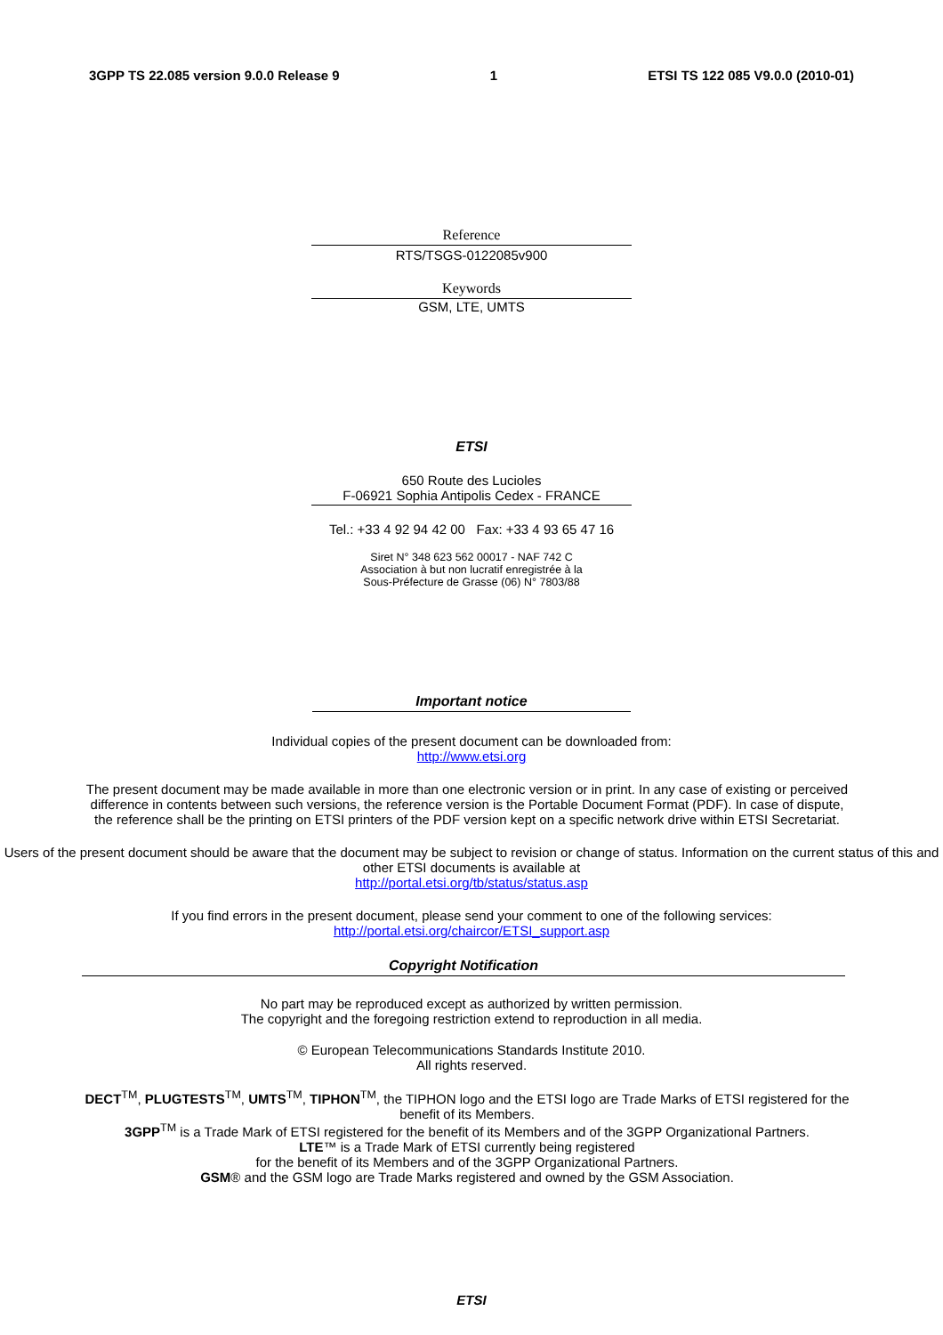3GPP TS 22.085 version 9.0.0 Release 9 1 ETSI TS 122 085 V9.0.0 (2010-01)
Reference
RTS/TSGS-0122085v900
Keywords
GSM, LTE, UMTS
ETSI
650 Route des Lucioles
F-06921 Sophia Antipolis Cedex - FRANCE
Tel.: +33 4 92 94 42 00 Fax: +33 4 93 65 47 16
Siret N° 348 623 562 00017 - NAF 742 C
Association à but non lucratif enregistrée à la
Sous-Préfecture de Grasse (06) N° 7803/88
Important notice
Individual copies of the present document can be downloaded from:
http://www.etsi.org
The present document may be made available in more than one electronic version or in print. In any case of existing or perceived difference in contents between such versions, the reference version is the Portable Document Format (PDF). In case of dispute, the reference shall be the printing on ETSI printers of the PDF version kept on a specific network drive within ETSI Secretariat.
Users of the present document should be aware that the document may be subject to revision or change of status. Information on the current status of this and other ETSI documents is available at
http://portal.etsi.org/tb/status/status.asp
If you find errors in the present document, please send your comment to one of the following services:
http://portal.etsi.org/chaircor/ETSI_support.asp
Copyright Notification
No part may be reproduced except as authorized by written permission.
The copyright and the foregoing restriction extend to reproduction in all media.
© European Telecommunications Standards Institute 2010.
All rights reserved.
DECT<sup>TM</sup>, PLUGTESTS<sup>TM</sup>, UMTS<sup>TM</sup>, TIPHON<sup>TM</sup>, the TIPHON logo and the ETSI logo are Trade Marks of ETSI registered for the benefit of its Members.
3GPP<sup>TM</sup> is a Trade Mark of ETSI registered for the benefit of its Members and of the 3GPP Organizational Partners.
LTE™ is a Trade Mark of ETSI currently being registered
for the benefit of its Members and of the 3GPP Organizational Partners.
GSM® and the GSM logo are Trade Marks registered and owned by the GSM Association.
ETSI